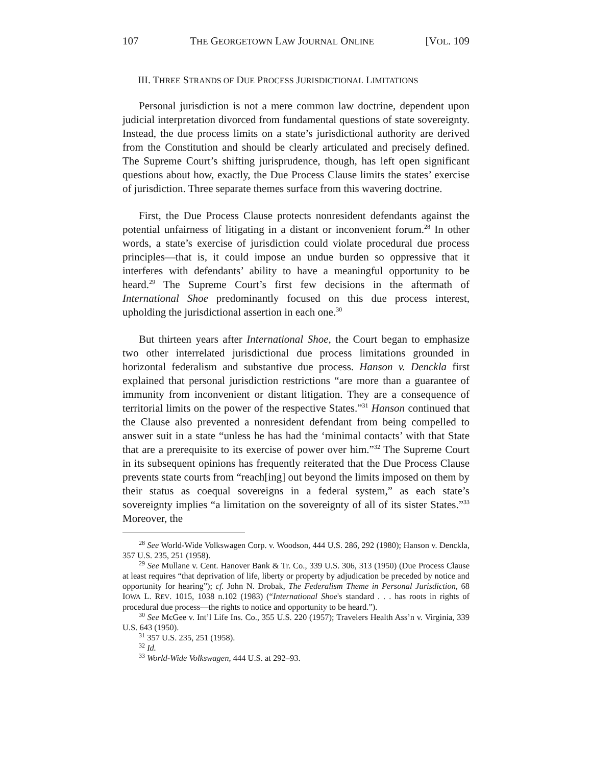107 THE GEORGETOWN LAW JOURNAL ONLINE [VOL. 109
III. THREE STRANDS OF DUE PROCESS JURISDICTIONAL LIMITATIONS
Personal jurisdiction is not a mere common law doctrine, dependent upon judicial interpretation divorced from fundamental questions of state sovereignty. Instead, the due process limits on a state’s jurisdictional authority are derived from the Constitution and should be clearly articulated and precisely defined. The Supreme Court’s shifting jurisprudence, though, has left open significant questions about how, exactly, the Due Process Clause limits the states’ exercise of jurisdiction. Three separate themes surface from this wavering doctrine.
First, the Due Process Clause protects nonresident defendants against the potential unfairness of litigating in a distant or inconvenient forum.<sup>28</sup> In other words, a state’s exercise of jurisdiction could violate procedural due process principles—that is, it could impose an undue burden so oppressive that it interferes with defendants’ ability to have a meaningful opportunity to be heard.<sup>29</sup> The Supreme Court’s first few decisions in the aftermath of International Shoe predominantly focused on this due process interest, upholding the jurisdictional assertion in each one.<sup>30</sup>
But thirteen years after International Shoe, the Court began to emphasize two other interrelated jurisdictional due process limitations grounded in horizontal federalism and substantive due process. Hanson v. Denckla first explained that personal jurisdiction restrictions “are more than a guarantee of immunity from inconvenient or distant litigation. They are a consequence of territorial limits on the power of the respective States.”<sup>31</sup> Hanson continued that the Clause also prevented a nonresident defendant from being compelled to answer suit in a state “unless he has had the ‘minimal contacts’ with that State that are a prerequisite to its exercise of power over him.”<sup>32</sup> The Supreme Court in its subsequent opinions has frequently reiterated that the Due Process Clause prevents state courts from “reach[ing] out beyond the limits imposed on them by their status as coequal sovereigns in a federal system,” as each state’s sovereignty implies “a limitation on the sovereignty of all of its sister States.”<sup>33</sup> Moreover, the
<sup>28</sup> See World-Wide Volkswagen Corp. v. Woodson, 444 U.S. 286, 292 (1980); Hanson v. Denckla, 357 U.S. 235, 251 (1958).
<sup>29</sup> See Mullane v. Cent. Hanover Bank & Tr. Co., 339 U.S. 306, 313 (1950) (Due Process Clause at least requires “that deprivation of life, liberty or property by adjudication be preceded by notice and opportunity for hearing”); cf. John N. Drobak, The Federalism Theme in Personal Jurisdiction, 68 IOWA L. REV. 1015, 1038 n.102 (1983) (“International Shoe's standard . . . has roots in rights of procedural due process—the rights to notice and opportunity to be heard.”).
<sup>30</sup> See McGee v. Int’l Life Ins. Co., 355 U.S. 220 (1957); Travelers Health Ass’n v. Virginia, 339 U.S. 643 (1950).
<sup>31</sup> 357 U.S. 235, 251 (1958).
<sup>32</sup> Id.
<sup>33</sup> World-Wide Volkswagen, 444 U.S. at 292–93.